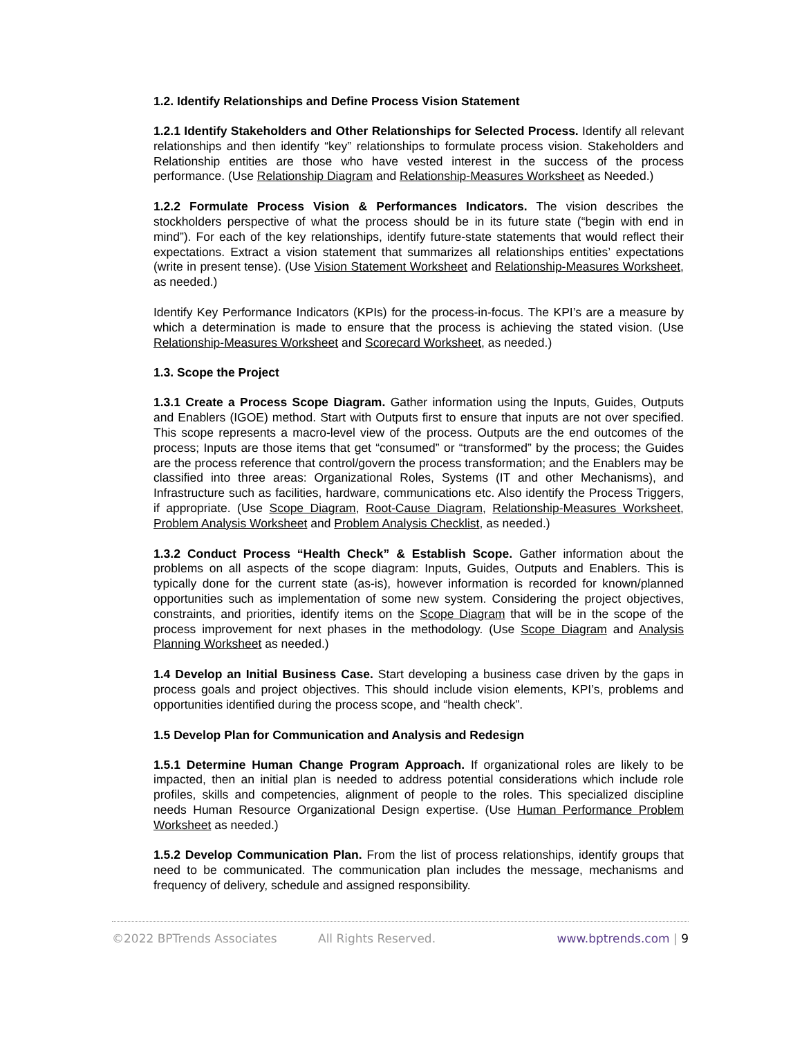1.2. Identify Relationships and Define Process Vision Statement
1.2.1 Identify Stakeholders and Other Relationships for Selected Process. Identify all relevant relationships and then identify “key” relationships to formulate process vision. Stakeholders and Relationship entities are those who have vested interest in the success of the process performance. (Use Relationship Diagram and Relationship-Measures Worksheet as Needed.)
1.2.2 Formulate Process Vision & Performances Indicators. The vision describes the stockholders perspective of what the process should be in its future state (“begin with end in mind”). For each of the key relationships, identify future-state statements that would reflect their expectations. Extract a vision statement that summarizes all relationships entities’ expectations (write in present tense). (Use Vision Statement Worksheet and Relationship-Measures Worksheet, as needed.)
Identify Key Performance Indicators (KPIs) for the process-in-focus. The KPI’s are a measure by which a determination is made to ensure that the process is achieving the stated vision. (Use Relationship-Measures Worksheet and Scorecard Worksheet, as needed.)
1.3. Scope the Project
1.3.1 Create a Process Scope Diagram. Gather information using the Inputs, Guides, Outputs and Enablers (IGOE) method. Start with Outputs first to ensure that inputs are not over specified. This scope represents a macro-level view of the process. Outputs are the end outcomes of the process; Inputs are those items that get “consumed” or “transformed” by the process; the Guides are the process reference that control/govern the process transformation; and the Enablers may be classified into three areas: Organizational Roles, Systems (IT and other Mechanisms), and Infrastructure such as facilities, hardware, communications etc. Also identify the Process Triggers, if appropriate. (Use Scope Diagram, Root-Cause Diagram, Relationship-Measures Worksheet, Problem Analysis Worksheet and Problem Analysis Checklist, as needed.)
1.3.2 Conduct Process “Health Check” & Establish Scope. Gather information about the problems on all aspects of the scope diagram: Inputs, Guides, Outputs and Enablers. This is typically done for the current state (as-is), however information is recorded for known/planned opportunities such as implementation of some new system. Considering the project objectives, constraints, and priorities, identify items on the Scope Diagram that will be in the scope of the process improvement for next phases in the methodology. (Use Scope Diagram and Analysis Planning Worksheet as needed.)
1.4 Develop an Initial Business Case. Start developing a business case driven by the gaps in process goals and project objectives. This should include vision elements, KPI’s, problems and opportunities identified during the process scope, and “health check”.
1.5 Develop Plan for Communication and Analysis and Redesign
1.5.1 Determine Human Change Program Approach. If organizational roles are likely to be impacted, then an initial plan is needed to address potential considerations which include role profiles, skills and competencies, alignment of people to the roles. This specialized discipline needs Human Resource Organizational Design expertise. (Use Human Performance Problem Worksheet as needed.)
1.5.2 Develop Communication Plan. From the list of process relationships, identify groups that need to be communicated. The communication plan includes the message, mechanisms and frequency of delivery, schedule and assigned responsibility.
©2022 BPTrends Associates All Rights Reserved. www.bptrends.com | 9